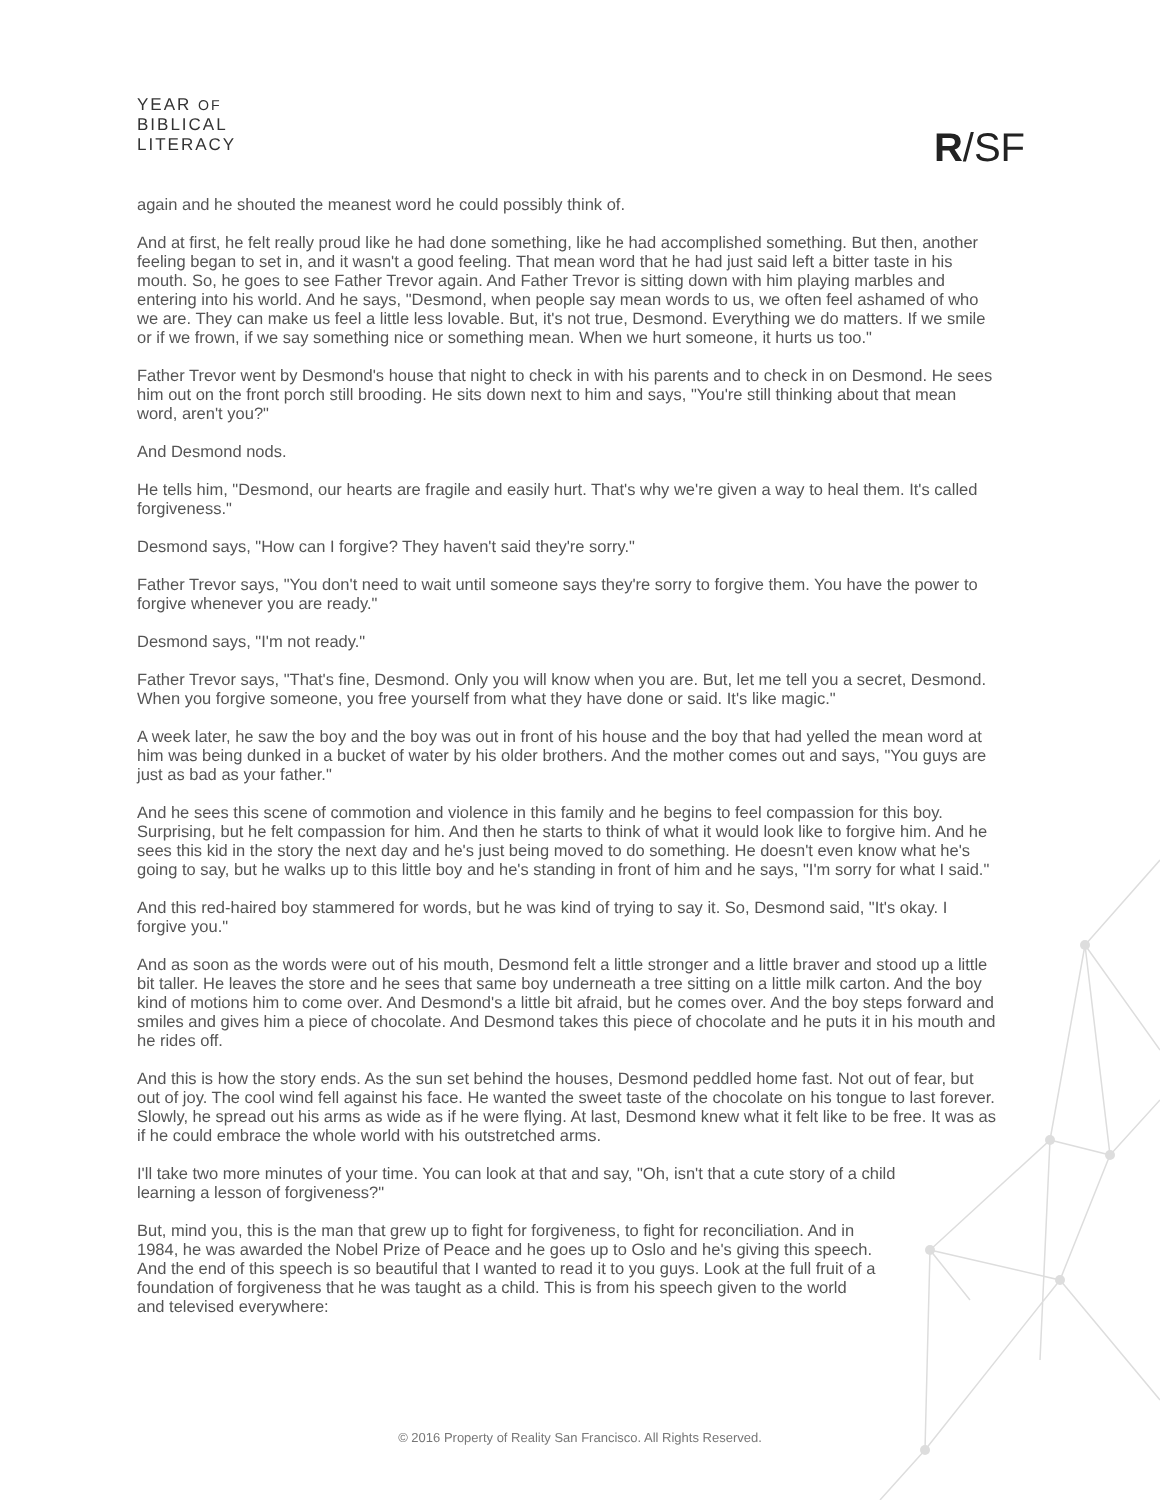YEAR OF
BIBLICAL
LITERACY
R/SF
again and he shouted the meanest word he could possibly think of.
And at first, he felt really proud like he had done something, like he had accomplished something. But then, another feeling began to set in, and it wasn't a good feeling. That mean word that he had just said left a bitter taste in his mouth. So, he goes to see Father Trevor again. And Father Trevor is sitting down with him playing marbles and entering into his world. And he says, "Desmond, when people say mean words to us, we often feel ashamed of who we are. They can make us feel a little less lovable. But, it's not true, Desmond. Everything we do matters. If we smile or if we frown, if we say something nice or something mean. When we hurt someone, it hurts us too."
Father Trevor went by Desmond's house that night to check in with his parents and to check in on Desmond. He sees him out on the front porch still brooding. He sits down next to him and says, "You're still thinking about that mean word, aren't you?"
And Desmond nods.
He tells him, "Desmond, our hearts are fragile and easily hurt. That's why we're given a way to heal them. It's called forgiveness."
Desmond says, "How can I forgive? They haven't said they're sorry."
Father Trevor says, "You don't need to wait until someone says they're sorry to forgive them. You have the power to forgive whenever you are ready."
Desmond says, "I'm not ready."
Father Trevor says, "That's fine, Desmond. Only you will know when you are. But, let me tell you a secret, Desmond. When you forgive someone, you free yourself from what they have done or said. It's like magic."
A week later, he saw the boy and the boy was out in front of his house and the boy that had yelled the mean word at him was being dunked in a bucket of water by his older brothers. And the mother comes out and says, "You guys are just as bad as your father."
And he sees this scene of commotion and violence in this family and he begins to feel compassion for this boy. Surprising, but he felt compassion for him. And then he starts to think of what it would look like to forgive him. And he sees this kid in the story the next day and he's just being moved to do something. He doesn't even know what he's going to say, but he walks up to this little boy and he's standing in front of him and he says, "I'm sorry for what I said."
And this red-haired boy stammered for words, but he was kind of trying to say it. So, Desmond said, "It's okay. I forgive you."
And as soon as the words were out of his mouth, Desmond felt a little stronger and a little braver and stood up a little bit taller. He leaves the store and he sees that same boy underneath a tree sitting on a little milk carton. And the boy kind of motions him to come over. And Desmond's a little bit afraid, but he comes over. And the boy steps forward and smiles and gives him a piece of chocolate. And Desmond takes this piece of chocolate and he puts it in his mouth and he rides off.
And this is how the story ends. As the sun set behind the houses, Desmond peddled home fast. Not out of fear, but out of joy. The cool wind fell against his face. He wanted the sweet taste of the chocolate on his tongue to last forever. Slowly, he spread out his arms as wide as if he were flying. At last, Desmond knew what it felt like to be free. It was as if he could embrace the whole world with his outstretched arms.
I'll take two more minutes of your time. You can look at that and say, "Oh, isn't that a cute story of a child learning a lesson of forgiveness?"
But, mind you, this is the man that grew up to fight for forgiveness, to fight for reconciliation. And in 1984, he was awarded the Nobel Prize of Peace and he goes up to Oslo and he's giving this speech. And the end of this speech is so beautiful that I wanted to read it to you guys. Look at the full fruit of a foundation of forgiveness that he was taught as a child. This is from his speech given to the world and televised everywhere:
© 2016 Property of Reality San Francisco. All Rights Reserved.